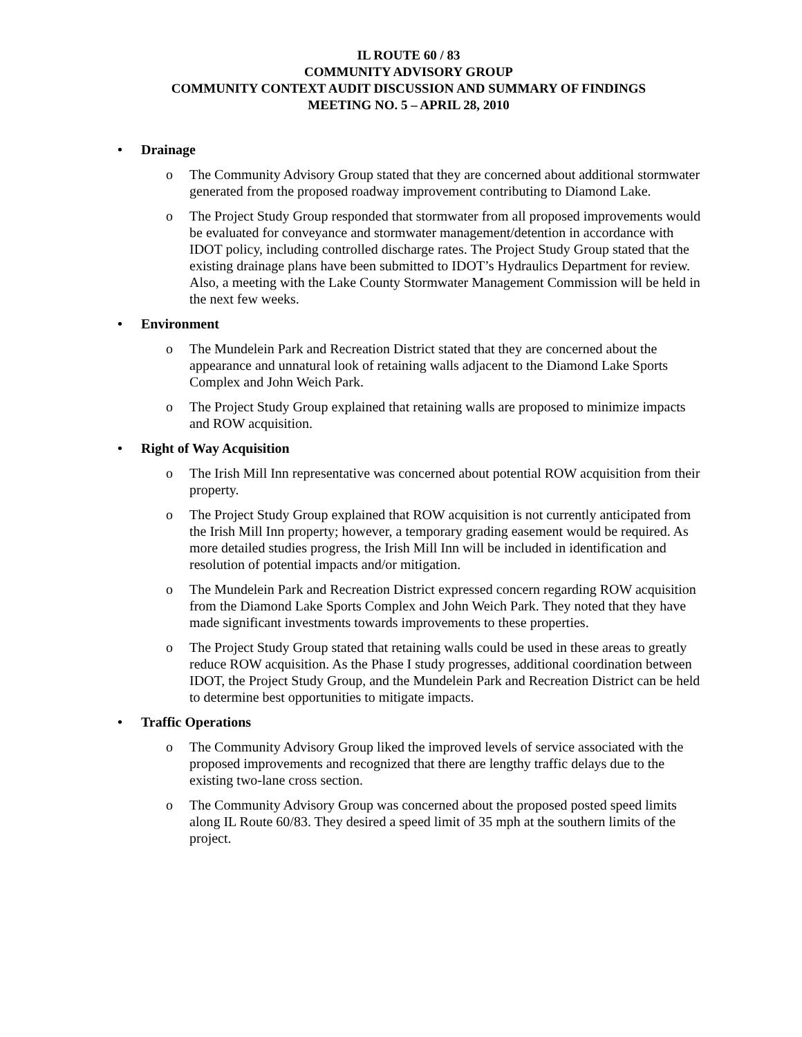IL ROUTE 60 / 83
COMMUNITY ADVISORY GROUP
COMMUNITY CONTEXT AUDIT DISCUSSION AND SUMMARY OF FINDINGS
MEETING NO. 5 – APRIL 28, 2010
• Drainage
o The Community Advisory Group stated that they are concerned about additional stormwater generated from the proposed roadway improvement contributing to Diamond Lake.
o The Project Study Group responded that stormwater from all proposed improvements would be evaluated for conveyance and stormwater management/detention in accordance with IDOT policy, including controlled discharge rates. The Project Study Group stated that the existing drainage plans have been submitted to IDOT’s Hydraulics Department for review. Also, a meeting with the Lake County Stormwater Management Commission will be held in the next few weeks.
• Environment
o The Mundelein Park and Recreation District stated that they are concerned about the appearance and unnatural look of retaining walls adjacent to the Diamond Lake Sports Complex and John Weich Park.
o The Project Study Group explained that retaining walls are proposed to minimize impacts and ROW acquisition.
• Right of Way Acquisition
o The Irish Mill Inn representative was concerned about potential ROW acquisition from their property.
o The Project Study Group explained that ROW acquisition is not currently anticipated from the Irish Mill Inn property; however, a temporary grading easement would be required. As more detailed studies progress, the Irish Mill Inn will be included in identification and resolution of potential impacts and/or mitigation.
o The Mundelein Park and Recreation District expressed concern regarding ROW acquisition from the Diamond Lake Sports Complex and John Weich Park. They noted that they have made significant investments towards improvements to these properties.
o The Project Study Group stated that retaining walls could be used in these areas to greatly reduce ROW acquisition. As the Phase I study progresses, additional coordination between IDOT, the Project Study Group, and the Mundelein Park and Recreation District can be held to determine best opportunities to mitigate impacts.
• Traffic Operations
o The Community Advisory Group liked the improved levels of service associated with the proposed improvements and recognized that there are lengthy traffic delays due to the existing two-lane cross section.
o The Community Advisory Group was concerned about the proposed posted speed limits along IL Route 60/83. They desired a speed limit of 35 mph at the southern limits of the project.